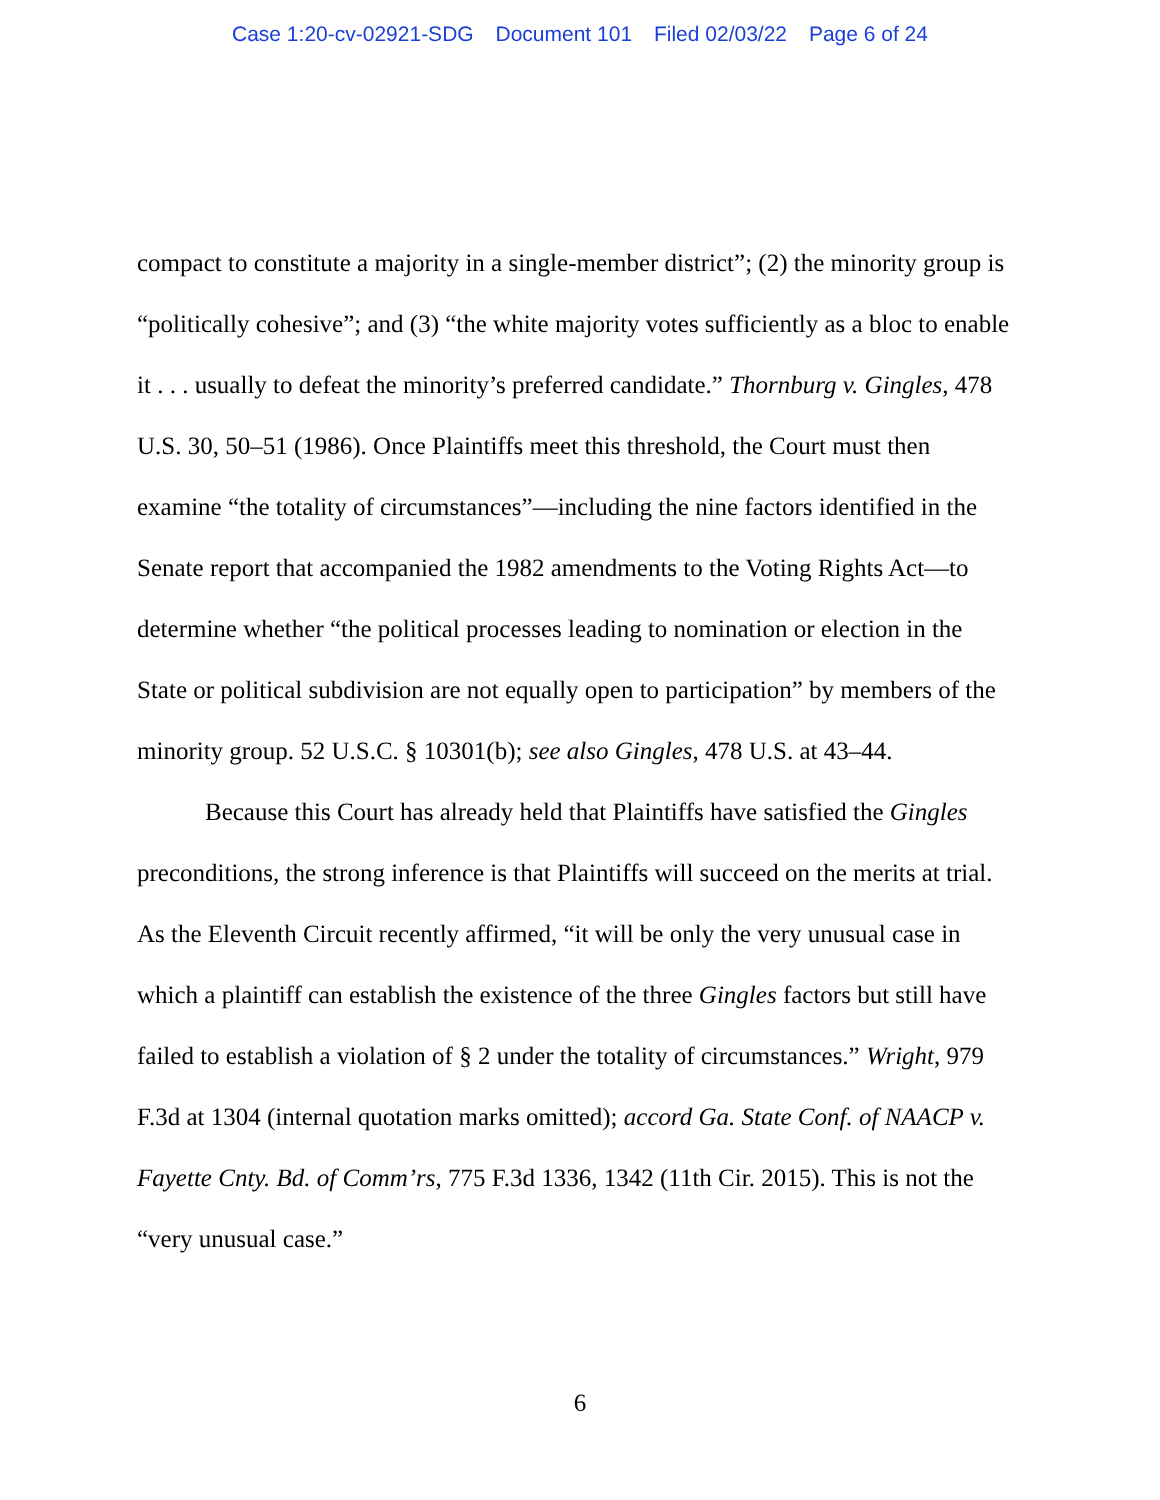Case 1:20-cv-02921-SDG Document 101 Filed 02/03/22 Page 6 of 24
compact to constitute a majority in a single-member district”; (2) the minority group is “politically cohesive”; and (3) “the white majority votes sufficiently as a bloc to enable it . . . usually to defeat the minority’s preferred candidate.” Thornburg v. Gingles, 478 U.S. 30, 50–51 (1986). Once Plaintiffs meet this threshold, the Court must then examine “the totality of circumstances”—including the nine factors identified in the Senate report that accompanied the 1982 amendments to the Voting Rights Act—to determine whether “the political processes leading to nomination or election in the State or political subdivision are not equally open to participation” by members of the minority group. 52 U.S.C. § 10301(b); see also Gingles, 478 U.S. at 43–44.
Because this Court has already held that Plaintiffs have satisfied the Gingles preconditions, the strong inference is that Plaintiffs will succeed on the merits at trial. As the Eleventh Circuit recently affirmed, “it will be only the very unusual case in which a plaintiff can establish the existence of the three Gingles factors but still have failed to establish a violation of § 2 under the totality of circumstances.” Wright, 979 F.3d at 1304 (internal quotation marks omitted); accord Ga. State Conf. of NAACP v. Fayette Cnty. Bd. of Comm’rs, 775 F.3d 1336, 1342 (11th Cir. 2015). This is not the “very unusual case.”
6